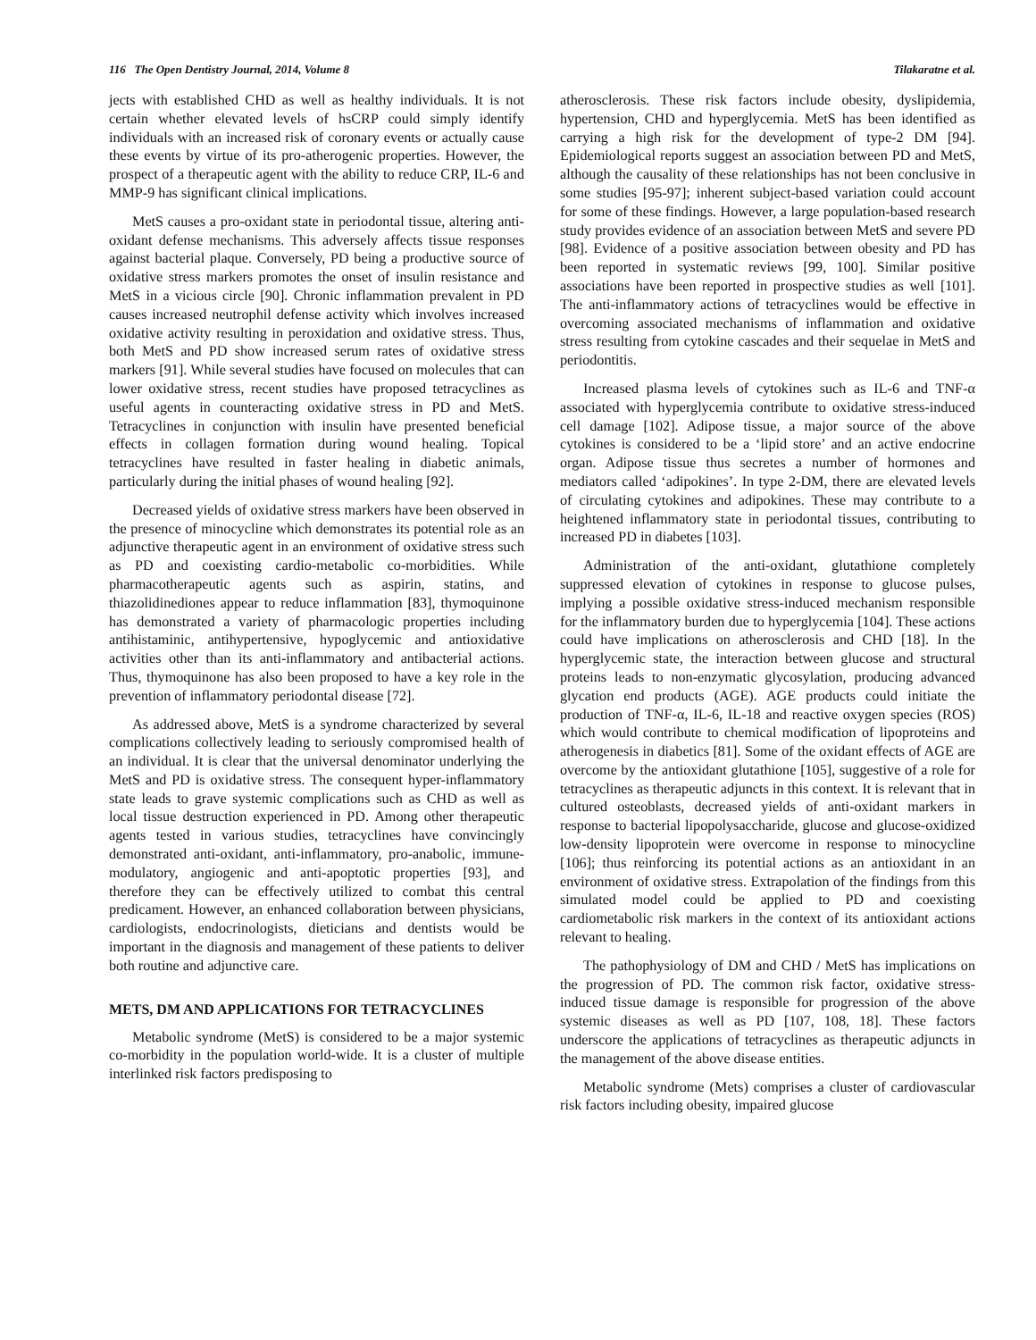116 The Open Dentistry Journal, 2014, Volume 8 Tilakaratne et al.
jects with established CHD as well as healthy individuals. It is not certain whether elevated levels of hsCRP could simply identify individuals with an increased risk of coronary events or actually cause these events by virtue of its pro-atherogenic properties. However, the prospect of a therapeutic agent with the ability to reduce CRP, IL-6 and MMP-9 has significant clinical implications.
MetS causes a pro-oxidant state in periodontal tissue, altering anti-oxidant defense mechanisms. This adversely affects tissue responses against bacterial plaque. Conversely, PD being a productive source of oxidative stress markers promotes the onset of insulin resistance and MetS in a vicious circle [90]. Chronic inflammation prevalent in PD causes increased neutrophil defense activity which involves increased oxidative activity resulting in peroxidation and oxidative stress. Thus, both MetS and PD show increased serum rates of oxidative stress markers [91]. While several studies have focused on molecules that can lower oxidative stress, recent studies have proposed tetracyclines as useful agents in counteracting oxidative stress in PD and MetS. Tetracyclines in conjunction with insulin have presented beneficial effects in collagen formation during wound healing. Topical tetracyclines have resulted in faster healing in diabetic animals, particularly during the initial phases of wound healing [92].
Decreased yields of oxidative stress markers have been observed in the presence of minocycline which demonstrates its potential role as an adjunctive therapeutic agent in an environment of oxidative stress such as PD and coexisting cardio-metabolic co-morbidities. While pharmacotherapeutic agents such as aspirin, statins, and thiazolidinediones appear to reduce inflammation [83], thymoquinone has demonstrated a variety of pharmacologic properties including antihistaminic, antihypertensive, hypoglycemic and antioxidative activities other than its anti-inflammatory and antibacterial actions. Thus, thymoquinone has also been proposed to have a key role in the prevention of inflammatory periodontal disease [72].
As addressed above, MetS is a syndrome characterized by several complications collectively leading to seriously compromised health of an individual. It is clear that the universal denominator underlying the MetS and PD is oxidative stress. The consequent hyper-inflammatory state leads to grave systemic complications such as CHD as well as local tissue destruction experienced in PD. Among other therapeutic agents tested in various studies, tetracyclines have convincingly demonstrated anti-oxidant, anti-inflammatory, pro-anabolic, immune-modulatory, angiogenic and anti-apoptotic properties [93], and therefore they can be effectively utilized to combat this central predicament. However, an enhanced collaboration between physicians, cardiologists, endocrinologists, dieticians and dentists would be important in the diagnosis and management of these patients to deliver both routine and adjunctive care.
METS, DM AND APPLICATIONS FOR TETRACYCLINES
Metabolic syndrome (MetS) is considered to be a major systemic co-morbidity in the population world-wide. It is a cluster of multiple interlinked risk factors predisposing to
atherosclerosis. These risk factors include obesity, dyslipidemia, hypertension, CHD and hyperglycemia. MetS has been identified as carrying a high risk for the development of type-2 DM [94]. Epidemiological reports suggest an association between PD and MetS, although the causality of these relationships has not been conclusive in some studies [95-97]; inherent subject-based variation could account for some of these findings. However, a large population-based research study provides evidence of an association between MetS and severe PD [98]. Evidence of a positive association between obesity and PD has been reported in systematic reviews [99, 100]. Similar positive associations have been reported in prospective studies as well [101]. The anti-inflammatory actions of tetracyclines would be effective in overcoming associated mechanisms of inflammation and oxidative stress resulting from cytokine cascades and their sequelae in MetS and periodontitis.
Increased plasma levels of cytokines such as IL-6 and TNF-α associated with hyperglycemia contribute to oxidative stress-induced cell damage [102]. Adipose tissue, a major source of the above cytokines is considered to be a ‘lipid store’ and an active endocrine organ. Adipose tissue thus secretes a number of hormones and mediators called ‘adipokines’. In type 2-DM, there are elevated levels of circulating cytokines and adipokines. These may contribute to a heightened inflammatory state in periodontal tissues, contributing to increased PD in diabetes [103].
Administration of the anti-oxidant, glutathione completely suppressed elevation of cytokines in response to glucose pulses, implying a possible oxidative stress-induced mechanism responsible for the inflammatory burden due to hyperglycemia [104]. These actions could have implications on atherosclerosis and CHD [18]. In the hyperglycemic state, the interaction between glucose and structural proteins leads to non-enzymatic glycosylation, producing advanced glycation end products (AGE). AGE products could initiate the production of TNF-α, IL-6, IL-18 and reactive oxygen species (ROS) which would contribute to chemical modification of lipoproteins and atherogenesis in diabetics [81]. Some of the oxidant effects of AGE are overcome by the antioxidant glutathione [105], suggestive of a role for tetracyclines as therapeutic adjuncts in this context. It is relevant that in cultured osteoblasts, decreased yields of anti-oxidant markers in response to bacterial lipopolysaccharide, glucose and glucose-oxidized low-density lipoprotein were overcome in response to minocycline [106]; thus reinforcing its potential actions as an antioxidant in an environment of oxidative stress. Extrapolation of the findings from this simulated model could be applied to PD and coexisting cardiometabolic risk markers in the context of its antioxidant actions relevant to healing.
The pathophysiology of DM and CHD / MetS has implications on the progression of PD. The common risk factor, oxidative stress-induced tissue damage is responsible for progression of the above systemic diseases as well as PD [107, 108, 18]. These factors underscore the applications of tetracyclines as therapeutic adjuncts in the management of the above disease entities.
Metabolic syndrome (Mets) comprises a cluster of cardiovascular risk factors including obesity, impaired glucose